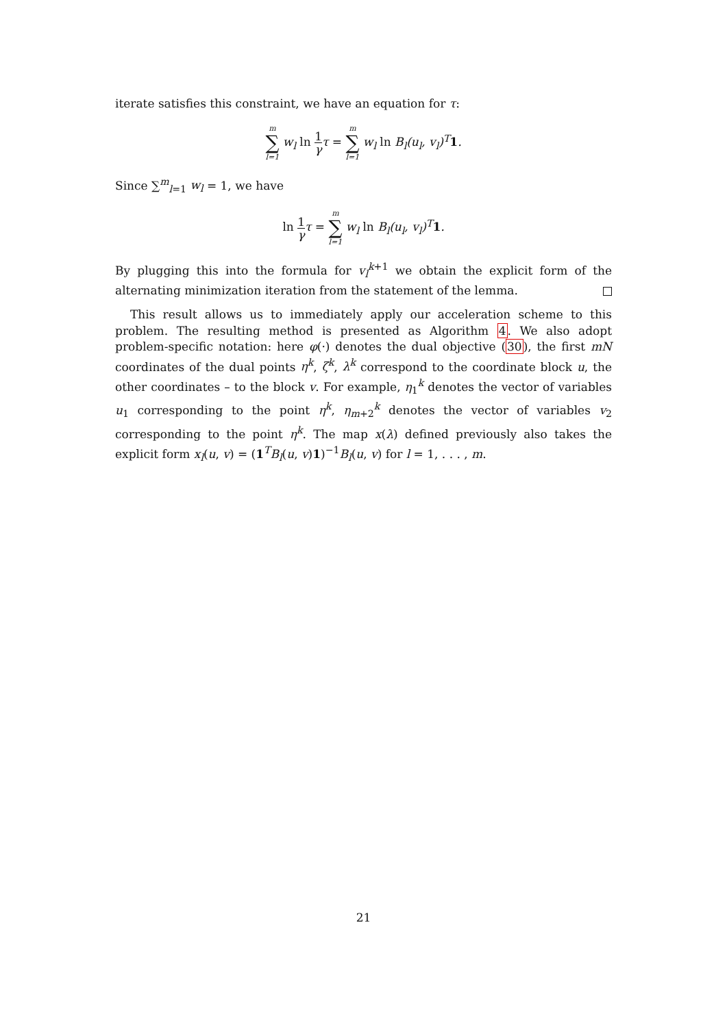iterate satisfies this constraint, we have an equation for τ:
m ∑ l=1 w<sub>l</sub> ln 1 γτ = m ∑ l=1 w<sub>l</sub> ln B<sub>l</sub>(u<sub>l</sub>, v<sub>l</sub>)<sup>T</sup>1.
Since ∑<sup>m</sup><sub>l=1</sub> w<sub>l</sub> = 1, we have
ln 1 γτ = m ∑ l=1 w<sub>l</sub> ln B<sub>l</sub>(u<sub>l</sub>, v<sub>l</sub>)<sup>T</sup>1.
By plugging this into the formula for v<sub>l</sub><sup>k</sup><sup>+1</sup> we obtain the explicit form of the alternating minimization iteration from the statement of the lemma.
This result allows us to immediately apply our acceleration scheme to this problem. The resulting method is presented as Algorithm 4. We also adopt problem-specific notation: here φ(·) denotes the dual objective (30), the first mN coordinates of the dual points η<sup>k</sup>, ζ<sup>k</sup>, λ<sup>k</sup> correspond to the coordinate block u, the other coordinates – to the block v. For example, η<sub>1</sub><sup>k</sup> denotes the vector of variables u<sub>1</sub> corresponding to the point η<sup>k</sup>, η<sub>m+2</sub><sup>k</sup> denotes the vector of variables v<sub>2</sub> corresponding to the point η<sup>k</sup>. The map x(λ) defined previously also takes the explicit form x<sub>l</sub>(u, v) = (1<sup>T</sup>B<sub>l</sub>(u, v)1)<sup>−1</sup>B<sub>l</sub>(u, v) for l = 1, . . . , m.
21